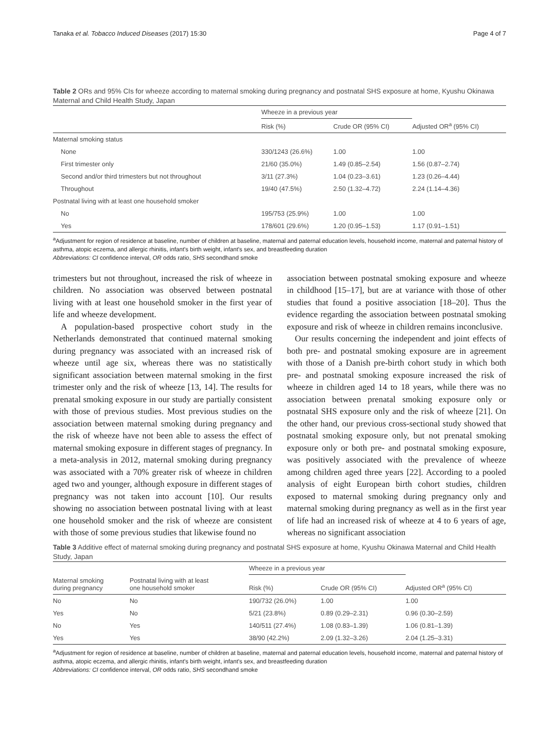Tanaka et al. Tobacco Induced Diseases (2017) 15:30 Page 4 of 7
Table 2 ORs and 95% CIs for wheeze according to maternal smoking during pregnancy and postnatal SHS exposure at home, Kyushu Okinawa Maternal and Child Health Study, Japan
| | Wheeze in a previous year | | |
| --- | --- | --- | --- |
| | Risk (%) | Crude OR (95% CI) | Adjusted OR<sup>a</sup> (95% CI) |
| Maternal smoking status | | | |
| None | 330/1243 (26.6%) | 1.00 | 1.00 |
| First trimester only | 21/60 (35.0%) | 1.49 (0.85–2.54) | 1.56 (0.87–2.74) |
| Second and/or third trimesters but not throughout | 3/11 (27.3%) | 1.04 (0.23–3.61) | 1.23 (0.26–4.44) |
| Throughout | 19/40 (47.5%) | 2.50 (1.32–4.72) | 2.24 (1.14–4.36) |
| Postnatal living with at least one household smoker | | | |
| No | 195/753 (25.9%) | 1.00 | 1.00 |
| Yes | 178/601 (29.6%) | 1.20 (0.95–1.53) | 1.17 (0.91–1.51) |
<sup>a</sup> Adjustment for region of residence at baseline, number of children at baseline, maternal and paternal education levels, household income, maternal and paternal history of asthma, atopic eczema, and allergic rhinitis, infant's birth weight, infant's sex, and breastfeeding duration
Abbreviations: CI confidence interval, OR odds ratio, SHS secondhand smoke
trimesters but not throughout, increased the risk of wheeze in children. No association was observed between postnatal living with at least one household smoker in the first year of life and wheeze development.
A population-based prospective cohort study in the Netherlands demonstrated that continued maternal smoking during pregnancy was associated with an increased risk of wheeze until age six, whereas there was no statistically significant association between maternal smoking in the first trimester only and the risk of wheeze [13, 14]. The results for prenatal smoking exposure in our study are partially consistent with those of previous studies. Most previous studies on the association between maternal smoking during pregnancy and the risk of wheeze have not been able to assess the effect of maternal smoking exposure in different stages of pregnancy. In a meta-analysis in 2012, maternal smoking during pregnancy was associated with a 70% greater risk of wheeze in children aged two and younger, although exposure in different stages of pregnancy was not taken into account [10]. Our results showing no association between postnatal living with at least one household smoker and the risk of wheeze are consistent with those of some previous studies that likewise found no
association between postnatal smoking exposure and wheeze in childhood [15–17], but are at variance with those of other studies that found a positive association [18–20]. Thus the evidence regarding the association between postnatal smoking exposure and risk of wheeze in children remains inconclusive.
Our results concerning the independent and joint effects of both pre- and postnatal smoking exposure are in agreement with those of a Danish pre-birth cohort study in which both pre- and postnatal smoking exposure increased the risk of wheeze in children aged 14 to 18 years, while there was no association between prenatal smoking exposure only or postnatal SHS exposure only and the risk of wheeze [21]. On the other hand, our previous cross-sectional study showed that postnatal smoking exposure only, but not prenatal smoking exposure only or both pre- and postnatal smoking exposure, was positively associated with the prevalence of wheeze among children aged three years [22]. According to a pooled analysis of eight European birth cohort studies, children exposed to maternal smoking during pregnancy only and maternal smoking during pregnancy as well as in the first year of life had an increased risk of wheeze at 4 to 6 years of age, whereas no significant association
Table 3 Additive effect of maternal smoking during pregnancy and postnatal SHS exposure at home, Kyushu Okinawa Maternal and Child Health Study, Japan
| | | Wheeze in a previous year | | |
| --- | --- | --- | --- | --- |
| Maternal smoking during pregnancy | Postnatal living with at least one household smoker | Risk (%) | Crude OR (95% CI) | Adjusted OR<sup>a</sup> (95% CI) |
| No | No | 190/732 (26.0%) | 1.00 | 1.00 |
| Yes | No | 5/21 (23.8%) | 0.89 (0.29–2.31) | 0.96 (0.30–2.59) |
| No | Yes | 140/511 (27.4%) | 1.08 (0.83–1.39) | 1.06 (0.81–1.39) |
| Yes | Yes | 38/90 (42.2%) | 2.09 (1.32–3.26) | 2.04 (1.25–3.31) |
<sup>a</sup> Adjustment for region of residence at baseline, number of children at baseline, maternal and paternal education levels, household income, maternal and paternal history of asthma, atopic eczema, and allergic rhinitis, infant's birth weight, infant's sex, and breastfeeding duration
Abbreviations: CI confidence interval, OR odds ratio, SHS secondhand smoke